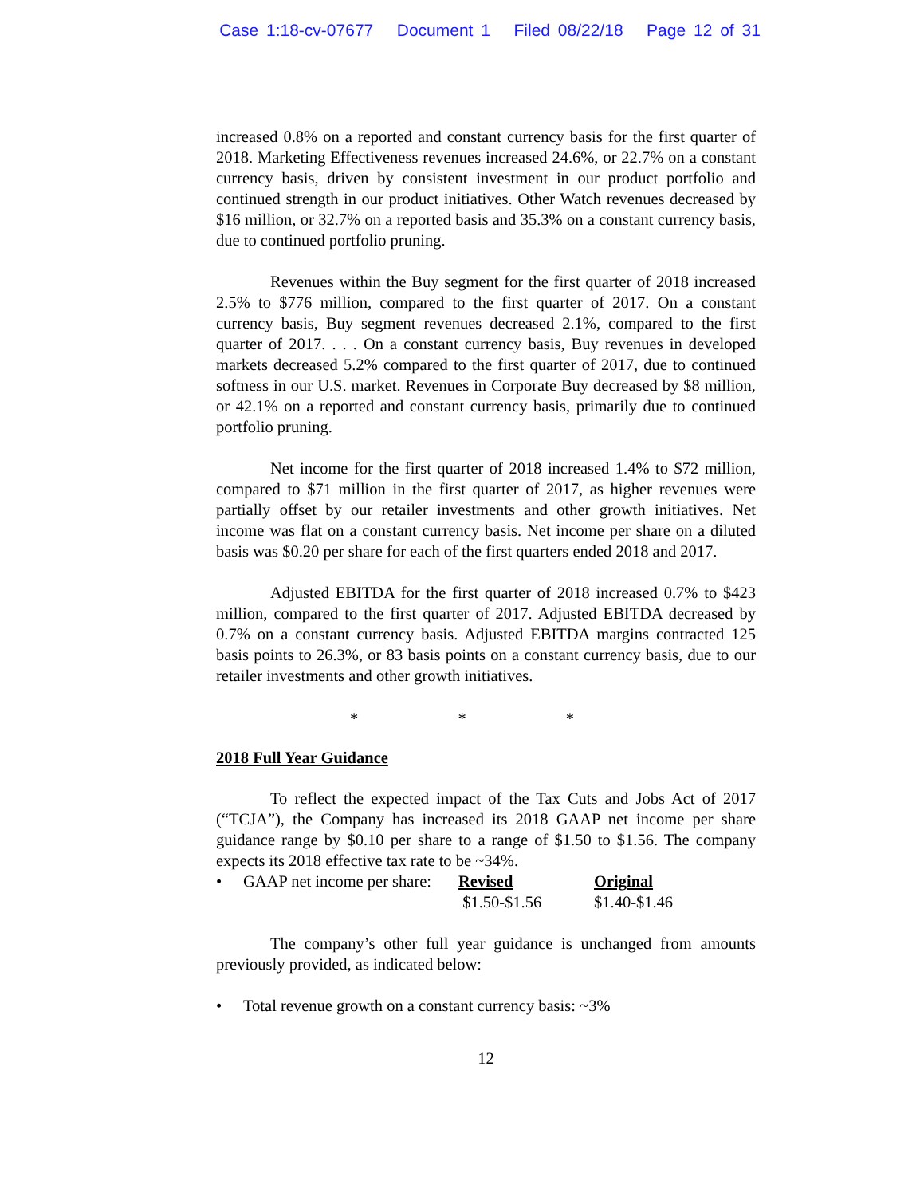Case 1:18-cv-07677 Document 1 Filed 08/22/18 Page 12 of 31
increased 0.8% on a reported and constant currency basis for the first quarter of 2018. Marketing Effectiveness revenues increased 24.6%, or 22.7% on a constant currency basis, driven by consistent investment in our product portfolio and continued strength in our product initiatives. Other Watch revenues decreased by $16 million, or 32.7% on a reported basis and 35.3% on a constant currency basis, due to continued portfolio pruning.
Revenues within the Buy segment for the first quarter of 2018 increased 2.5% to $776 million, compared to the first quarter of 2017. On a constant currency basis, Buy segment revenues decreased 2.1%, compared to the first quarter of 2017. . . . On a constant currency basis, Buy revenues in developed markets decreased 5.2% compared to the first quarter of 2017, due to continued softness in our U.S. market. Revenues in Corporate Buy decreased by $8 million, or 42.1% on a reported and constant currency basis, primarily due to continued portfolio pruning.
Net income for the first quarter of 2018 increased 1.4% to $72 million, compared to $71 million in the first quarter of 2017, as higher revenues were partially offset by our retailer investments and other growth initiatives. Net income was flat on a constant currency basis. Net income per share on a diluted basis was $0.20 per share for each of the first quarters ended 2018 and 2017.
Adjusted EBITDA for the first quarter of 2018 increased 0.7% to $423 million, compared to the first quarter of 2017. Adjusted EBITDA decreased by 0.7% on a constant currency basis. Adjusted EBITDA margins contracted 125 basis points to 26.3%, or 83 basis points on a constant currency basis, due to our retailer investments and other growth initiatives.
* * *
2018 Full Year Guidance
To reflect the expected impact of the Tax Cuts and Jobs Act of 2017 (“TCJA”), the Company has increased its 2018 GAAP net income per share guidance range by $0.10 per share to a range of $1.50 to $1.56. The company expects its 2018 effective tax rate to be ~34%.
| • | GAAP net income per share: | Revised | Original |
| | | $1.50-$1.56 | $1.40-$1.46 |
The company’s other full year guidance is unchanged from amounts previously provided, as indicated below:
| • | Total revenue growth on a constant currency basis: ~3% |
12